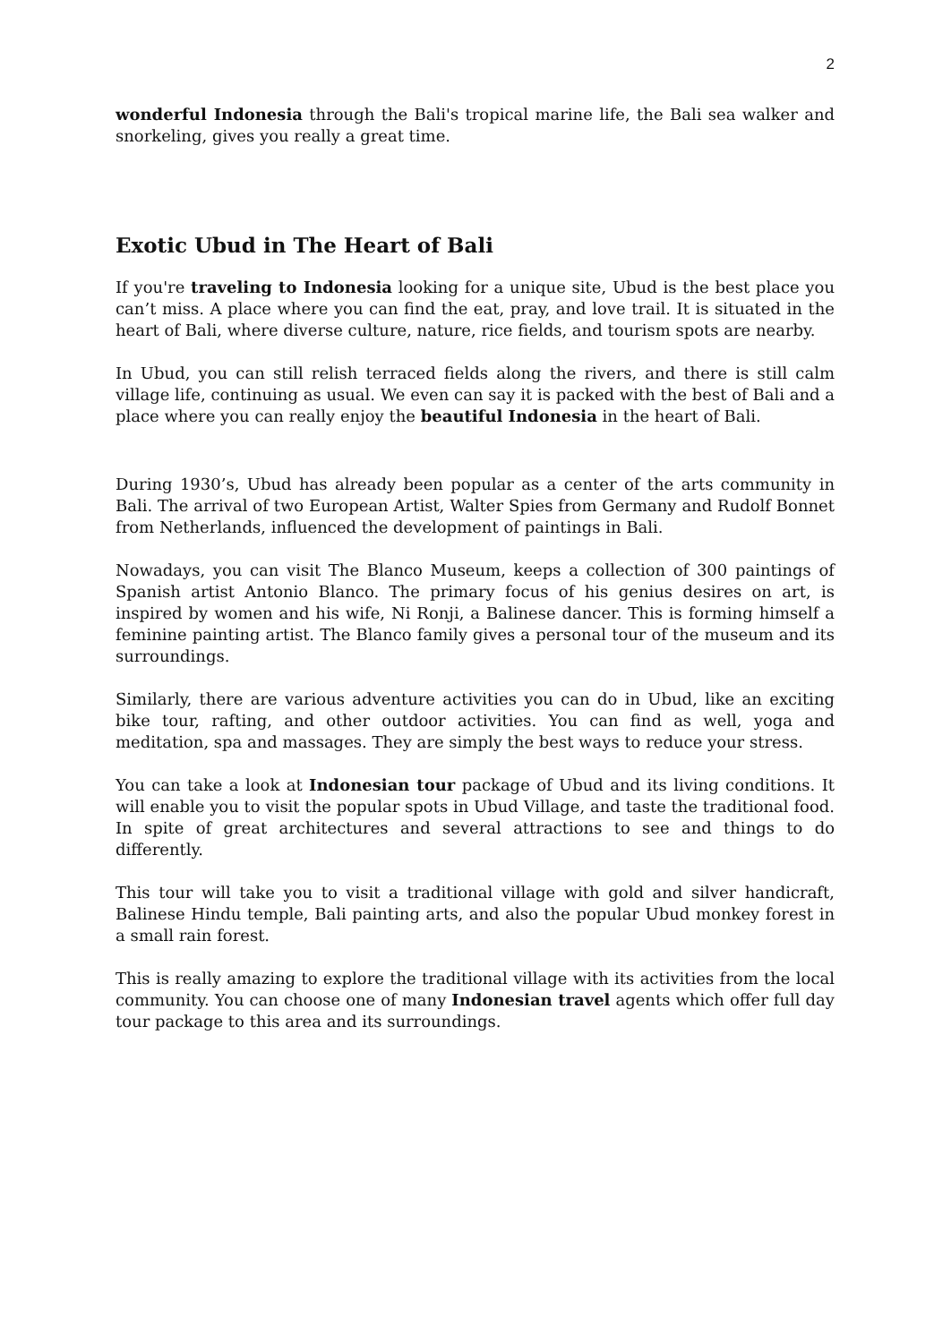2
wonderful Indonesia through the Bali's tropical marine life, the Bali sea walker and snorkeling, gives you really a great time.
Exotic Ubud in The Heart of Bali
If you're traveling to Indonesia looking for a unique site, Ubud is the best place you can’t miss. A place where you can find the eat, pray, and love trail. It is situated in the heart of Bali, where diverse culture, nature, rice fields, and tourism spots are nearby.
In Ubud, you can still relish terraced fields along the rivers, and there is still calm village life, continuing as usual. We even can say it is packed with the best of Bali and a place where you can really enjoy the beautiful Indonesia in the heart of Bali.
During 1930’s, Ubud has already been popular as a center of the arts community in Bali. The arrival of two European Artist, Walter Spies from Germany and Rudolf Bonnet from Netherlands, influenced the development of paintings in Bali.
Nowadays, you can visit The Blanco Museum, keeps a collection of 300 paintings of Spanish artist Antonio Blanco. The primary focus of his genius desires on art, is inspired by women and his wife, Ni Ronji, a Balinese dancer. This is forming himself a feminine painting artist. The Blanco family gives a personal tour of the museum and its surroundings.
Similarly, there are various adventure activities you can do in Ubud, like an exciting bike tour, rafting, and other outdoor activities. You can find as well, yoga and meditation, spa and massages. They are simply the best ways to reduce your stress.
You can take a look at Indonesian tour package of Ubud and its living conditions. It will enable you to visit the popular spots in Ubud Village, and taste the traditional food. In spite of great architectures and several attractions to see and things to do differently.
This tour will take you to visit a traditional village with gold and silver handicraft, Balinese Hindu temple, Bali painting arts, and also the popular Ubud monkey forest in a small rain forest.
This is really amazing to explore the traditional village with its activities from the local community. You can choose one of many Indonesian travel agents which offer full day tour package to this area and its surroundings.